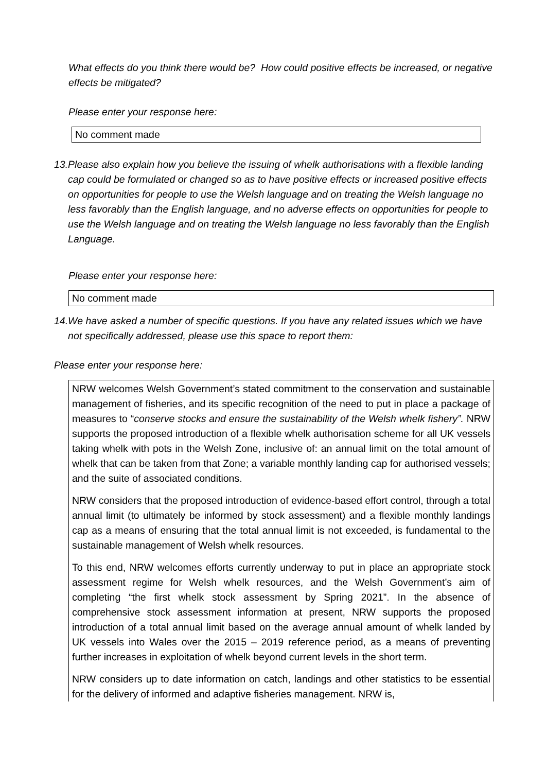What effects do you think there would be? How could positive effects be increased, or negative effects be mitigated?
Please enter your response here:
No comment made
13.
Please also explain how you believe the issuing of whelk authorisations with a flexible landing cap could be formulated or changed so as to have positive effects or increased positive effects on opportunities for people to use the Welsh language and on treating the Welsh language no less favorably than the English language, and no adverse effects on opportunities for people to use the Welsh language and on treating the Welsh language no less favorably than the English Language.
Please enter your response here:
No comment made
14.
We have asked a number of specific questions. If you have any related issues which we have not specifically addressed, please use this space to report them:
Please enter your response here:
NRW welcomes Welsh Government’s stated commitment to the conservation and sustainable management of fisheries, and its specific recognition of the need to put in place a package of measures to “conserve stocks and ensure the sustainability of the Welsh whelk fishery”. NRW supports the proposed introduction of a flexible whelk authorisation scheme for all UK vessels taking whelk with pots in the Welsh Zone, inclusive of: an annual limit on the total amount of whelk that can be taken from that Zone; a variable monthly landing cap for authorised vessels; and the suite of associated conditions.
NRW considers that the proposed introduction of evidence-based effort control, through a total annual limit (to ultimately be informed by stock assessment) and a flexible monthly landings cap as a means of ensuring that the total annual limit is not exceeded, is fundamental to the sustainable management of Welsh whelk resources.
To this end, NRW welcomes efforts currently underway to put in place an appropriate stock assessment regime for Welsh whelk resources, and the Welsh Government’s aim of completing “the first whelk stock assessment by Spring 2021”. In the absence of comprehensive stock assessment information at present, NRW supports the proposed introduction of a total annual limit based on the average annual amount of whelk landed by UK vessels into Wales over the 2015 – 2019 reference period, as a means of preventing further increases in exploitation of whelk beyond current levels in the short term.
NRW considers up to date information on catch, landings and other statistics to be essential for the delivery of informed and adaptive fisheries management. NRW is,